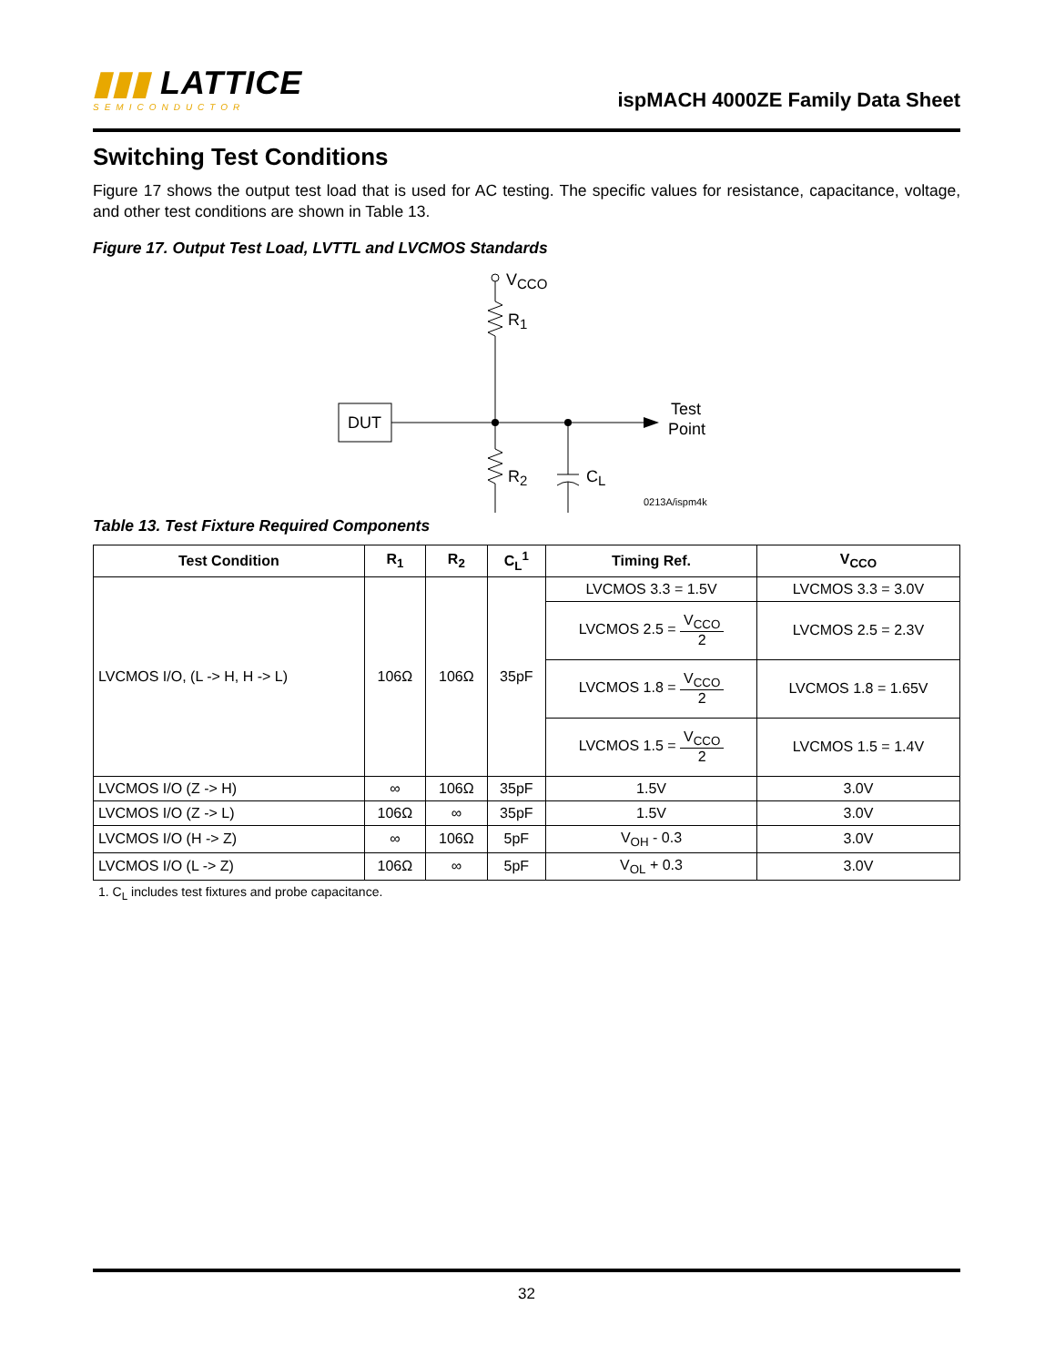▮▮▮ LATTICE
SEMICONDUCTOR
ispMACH 4000ZE Family Data Sheet
Switching Test Conditions
Figure 17 shows the output test load that is used for AC testing. The specific values for resistance, capacitance, voltage, and other test conditions are shown in Table 13.
Figure 17. Output Test Load, LVTTL and LVCMOS Standards
VCCO
R1
DUT
Test
Point
R2
CL
0213A/ispm4k
Table 13. Test Fixture Required Components
| Test Condition | R<sub>1</sub> | R<sub>2</sub> | C<sub>L</sub><sup>1</sup> | Timing Ref. | V<sub>CCO</sub> |
| --- | --- | --- | --- | --- | --- |
| LVCMOS I/O, (L -> H, H -> L) | 106Ω | 106Ω | 35pF | LVCMOS 3.3 = 1.5V | LVCMOS 3.3 = 3.0V |
| | | | | LVCMOS 2.5 = V<sub>CCO</sub> 2 | LVCMOS 2.5 = 2.3V |
| | | | | LVCMOS 1.8 = V<sub>CCO</sub> 2 | LVCMOS 1.8 = 1.65V |
| | | | | LVCMOS 1.5 = V<sub>CCO</sub> 2 | LVCMOS 1.5 = 1.4V |
| LVCMOS I/O (Z -> H) | ∞ | 106Ω | 35pF | 1.5V | 3.0V |
| LVCMOS I/O (Z -> L) | 106Ω | ∞ | 35pF | 1.5V | 3.0V |
| LVCMOS I/O (H -> Z) | ∞ | 106Ω | 5pF | V<sub>OH</sub> - 0.3 | 3.0V |
| LVCMOS I/O (L -> Z) | 106Ω | ∞ | 5pF | V<sub>OL</sub> + 0.3 | 3.0V |
1. C<sub>L</sub> includes test fixtures and probe capacitance.
32